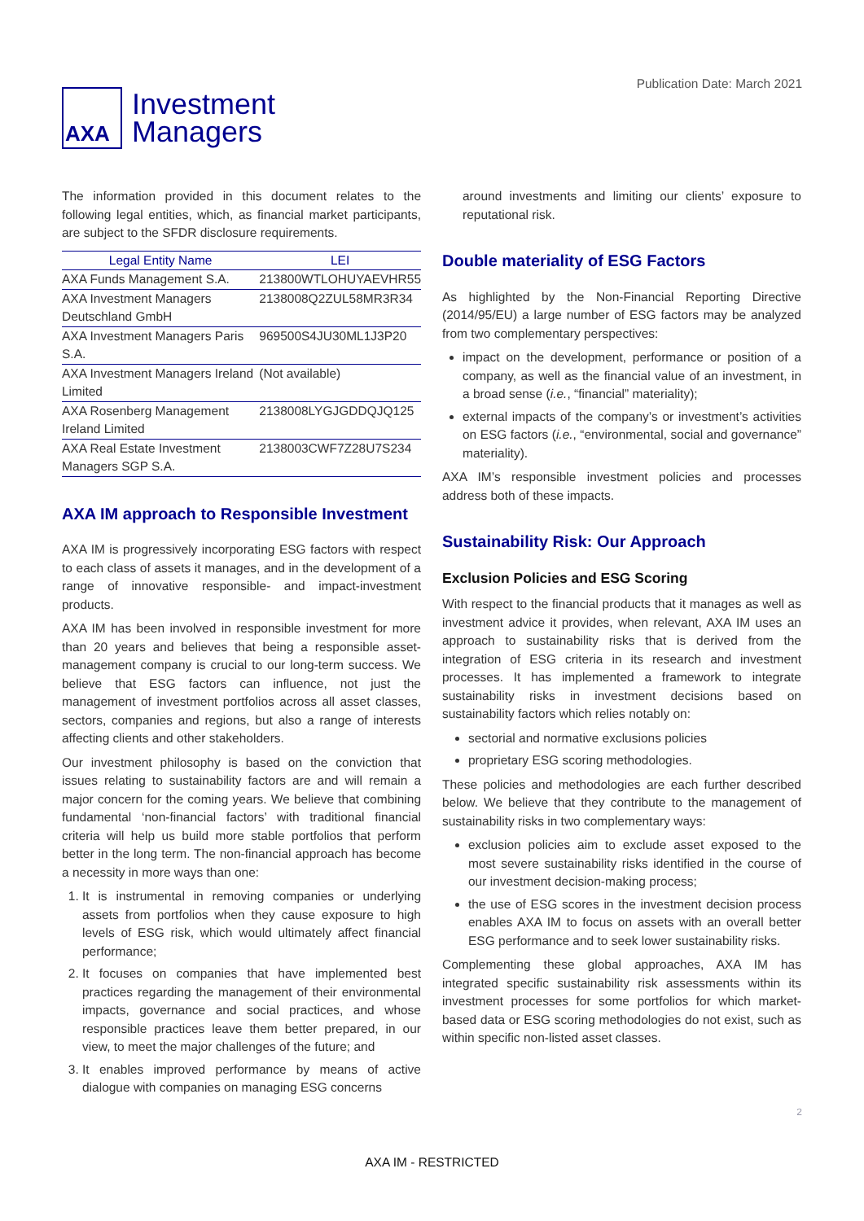AXA
Investment
Managers
Publication Date: March 2021
The information provided in this document relates to the following legal entities, which, as financial market participants, are subject to the SFDR disclosure requirements.
| Legal Entity Name | LEI |
| --- | --- |
| AXA Funds Management S.A. | 213800WTLOHUYAEVHR55 |
| AXA Investment Managers Deutschland GmbH | 2138008Q2ZUL58MR3R34 |
| AXA Investment Managers Paris S.A. | 969500S4JU30ML1J3P20 |
| AXA Investment Managers Ireland Limited | (Not available) |
| AXA Rosenberg Management Ireland Limited | 2138008LYGJGDDQJQ125 |
| AXA Real Estate Investment Managers SGP S.A. | 2138003CWF7Z28U7S234 |
AXA IM approach to Responsible Investment
AXA IM is progressively incorporating ESG factors with respect to each class of assets it manages, and in the development of a range of innovative responsible- and impact-investment products.
AXA IM has been involved in responsible investment for more than 20 years and believes that being a responsible asset-management company is crucial to our long-term success. We believe that ESG factors can influence, not just the management of investment portfolios across all asset classes, sectors, companies and regions, but also a range of interests affecting clients and other stakeholders.
Our investment philosophy is based on the conviction that issues relating to sustainability factors are and will remain a major concern for the coming years. We believe that combining fundamental ‘non-financial factors’ with traditional financial criteria will help us build more stable portfolios that perform better in the long term. The non-financial approach has become a necessity in more ways than one:
1. It is instrumental in removing companies or underlying assets from portfolios when they cause exposure to high levels of ESG risk, which would ultimately affect financial performance;
2. It focuses on companies that have implemented best practices regarding the management of their environmental impacts, governance and social practices, and whose responsible practices leave them better prepared, in our view, to meet the major challenges of the future; and
3. It enables improved performance by means of active dialogue with companies on managing ESG concerns
around investments and limiting our clients’ exposure to reputational risk.
Double materiality of ESG Factors
As highlighted by the Non-Financial Reporting Directive (2014/95/EU) a large number of ESG factors may be analyzed from two complementary perspectives:
impact on the development, performance or position of a company, as well as the financial value of an investment, in a broad sense (i.e., “financial” materiality);
external impacts of the company’s or investment’s activities on ESG factors (i.e., “environmental, social and governance” materiality).
AXA IM’s responsible investment policies and processes address both of these impacts.
Sustainability Risk: Our Approach
Exclusion Policies and ESG Scoring
With respect to the financial products that it manages as well as investment advice it provides, when relevant, AXA IM uses an approach to sustainability risks that is derived from the integration of ESG criteria in its research and investment processes. It has implemented a framework to integrate sustainability risks in investment decisions based on sustainability factors which relies notably on:
sectorial and normative exclusions policies
proprietary ESG scoring methodologies.
These policies and methodologies are each further described below. We believe that they contribute to the management of sustainability risks in two complementary ways:
exclusion policies aim to exclude asset exposed to the most severe sustainability risks identified in the course of our investment decision-making process;
the use of ESG scores in the investment decision process enables AXA IM to focus on assets with an overall better ESG performance and to seek lower sustainability risks.
Complementing these global approaches, AXA IM has integrated specific sustainability risk assessments within its investment processes for some portfolios for which market-based data or ESG scoring methodologies do not exist, such as within specific non-listed asset classes.
2
AXA IM - RESTRICTED